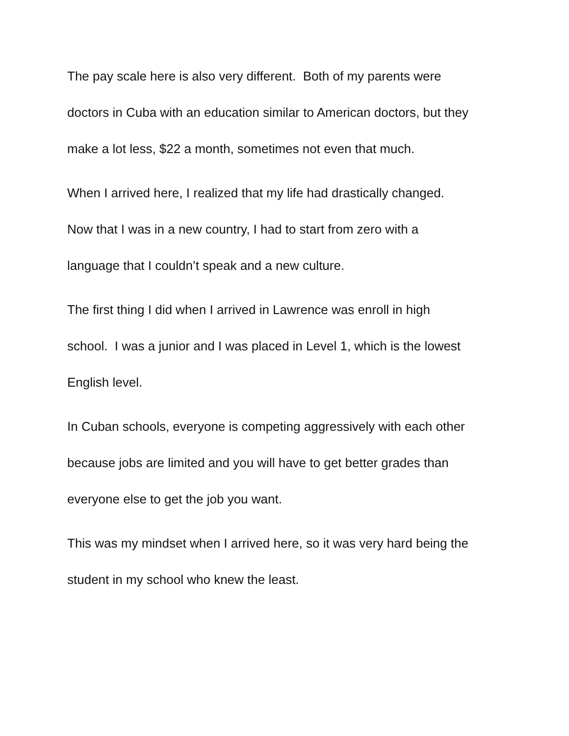The pay scale here is also very different. Both of my parents were
doctors in Cuba with an education similar to American doctors, but they
make a lot less, $22 a month, sometimes not even that much.
When I arrived here, I realized that my life had drastically changed.
Now that I was in a new country, I had to start from zero with a
language that I couldn’t speak and a new culture.
The first thing I did when I arrived in Lawrence was enroll in high
school. I was a junior and I was placed in Level 1, which is the lowest
English level.
In Cuban schools, everyone is competing aggressively with each other
because jobs are limited and you will have to get better grades than
everyone else to get the job you want.
This was my mindset when I arrived here, so it was very hard being the
student in my school who knew the least.